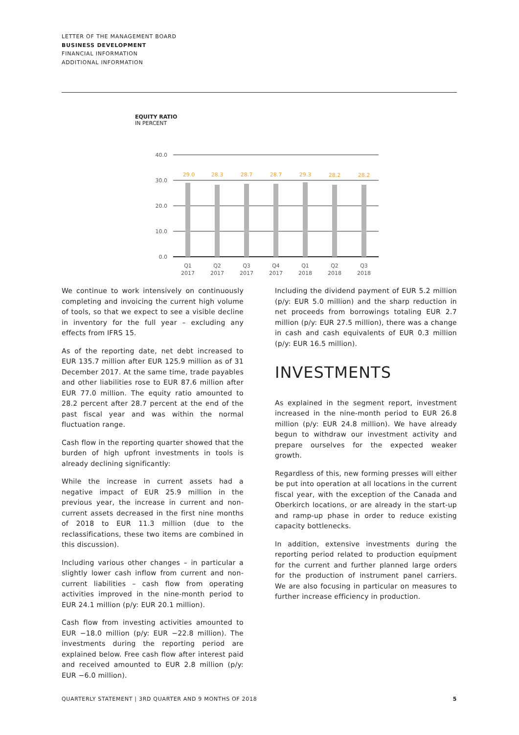LETTER OF THE MANAGEMENT BOARD
BUSINESS DEVELOPMENT
FINANCIAL INFORMATION
ADDITIONAL INFORMATION
EQUITY RATIO
IN PERCENT
40.0
30.0
20.0
10.0
0.0
29.0
28.3
28.7
28.7
29.3
28.2
28.2
Q1
2017
Q2
2017
Q3
2017
Q4
2017
Q1
2018
Q2
2018
Q3
2018
We continue to work intensively on continuously completing and invoicing the current high volume of tools, so that we expect to see a visible decline in inventory for the full year – excluding any effects from IFRS 15.
As of the reporting date, net debt increased to EUR 135.7 million after EUR 125.9 million as of 31 December 2017. At the same time, trade payables and other liabilities rose to EUR 87.6 million after EUR 77.0 million. The equity ratio amounted to 28.2 percent after 28.7 percent at the end of the past fiscal year and was within the normal fluctuation range.
Cash flow in the reporting quarter showed that the burden of high upfront investments in tools is already declining significantly:
While the increase in current assets had a negative impact of EUR 25.9 million in the previous year, the increase in current and non-current assets decreased in the first nine months of 2018 to EUR 11.3 million (due to the reclassifications, these two items are combined in this discussion).
Including various other changes – in particular a slightly lower cash inflow from current and non-current liabilities – cash flow from operating activities improved in the nine-month period to EUR 24.1 million (p/y: EUR 20.1 million).
Cash flow from investing activities amounted to EUR −18.0 million (p/y: EUR −22.8 million). The investments during the reporting period are explained below. Free cash flow after interest paid and received amounted to EUR 2.8 million (p/y: EUR −6.0 million).
Including the dividend payment of EUR 5.2 million (p/y: EUR 5.0 million) and the sharp reduction in net proceeds from borrowings totaling EUR 2.7 million (p/y: EUR 27.5 million), there was a change in cash and cash equivalents of EUR 0.3 million (p/y: EUR 16.5 million).
INVESTMENTS
As explained in the segment report, investment increased in the nine-month period to EUR 26.8 million (p/y: EUR 24.8 million). We have already begun to withdraw our investment activity and prepare ourselves for the expected weaker growth.
Regardless of this, new forming presses will either be put into operation at all locations in the current fiscal year, with the exception of the Canada and Oberkirch locations, or are already in the start-up and ramp-up phase in order to reduce existing capacity bottlenecks.
In addition, extensive investments during the reporting period related to production equipment for the current and further planned large orders for the production of instrument panel carriers. We are also focusing in particular on measures to further increase efficiency in production.
QUARTERLY STATEMENT | 3RD QUARTER AND 9 MONTHS OF 2018 5